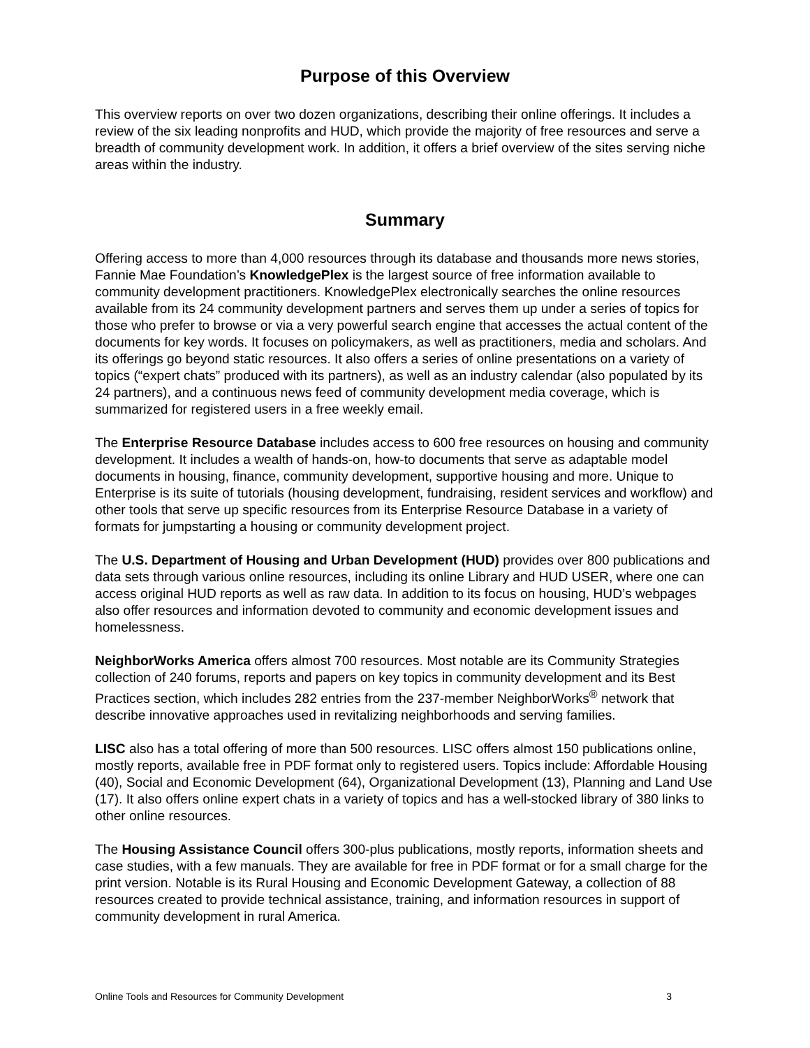Purpose of this Overview
This overview reports on over two dozen organizations, describing their online offerings. It includes a review of the six leading nonprofits and HUD, which provide the majority of free resources and serve a breadth of community development work. In addition, it offers a brief overview of the sites serving niche areas within the industry.
Summary
Offering access to more than 4,000 resources through its database and thousands more news stories, Fannie Mae Foundation’s KnowledgePlex is the largest source of free information available to community development practitioners. KnowledgePlex electronically searches the online resources available from its 24 community development partners and serves them up under a series of topics for those who prefer to browse or via a very powerful search engine that accesses the actual content of the documents for key words. It focuses on policymakers, as well as practitioners, media and scholars. And its offerings go beyond static resources. It also offers a series of online presentations on a variety of topics (“expert chats” produced with its partners), as well as an industry calendar (also populated by its 24 partners), and a continuous news feed of community development media coverage, which is summarized for registered users in a free weekly email.
The Enterprise Resource Database includes access to 600 free resources on housing and community development. It includes a wealth of hands-on, how-to documents that serve as adaptable model documents in housing, finance, community development, supportive housing and more. Unique to Enterprise is its suite of tutorials (housing development, fundraising, resident services and workflow) and other tools that serve up specific resources from its Enterprise Resource Database in a variety of formats for jumpstarting a housing or community development project.
The U.S. Department of Housing and Urban Development (HUD) provides over 800 publications and data sets through various online resources, including its online Library and HUD USER, where one can access original HUD reports as well as raw data. In addition to its focus on housing, HUD’s webpages also offer resources and information devoted to community and economic development issues and homelessness.
NeighborWorks America offers almost 700 resources. Most notable are its Community Strategies collection of 240 forums, reports and papers on key topics in community development and its Best Practices section, which includes 282 entries from the 237-member NeighborWorks<sup>®</sup> network that describe innovative approaches used in revitalizing neighborhoods and serving families.
LISC also has a total offering of more than 500 resources. LISC offers almost 150 publications online, mostly reports, available free in PDF format only to registered users. Topics include: Affordable Housing (40), Social and Economic Development (64), Organizational Development (13), Planning and Land Use (17). It also offers online expert chats in a variety of topics and has a well-stocked library of 380 links to other online resources.
The Housing Assistance Council offers 300-plus publications, mostly reports, information sheets and case studies, with a few manuals. They are available for free in PDF format or for a small charge for the print version. Notable is its Rural Housing and Economic Development Gateway, a collection of 88 resources created to provide technical assistance, training, and information resources in support of community development in rural America.
Online Tools and Resources for Community Development 3